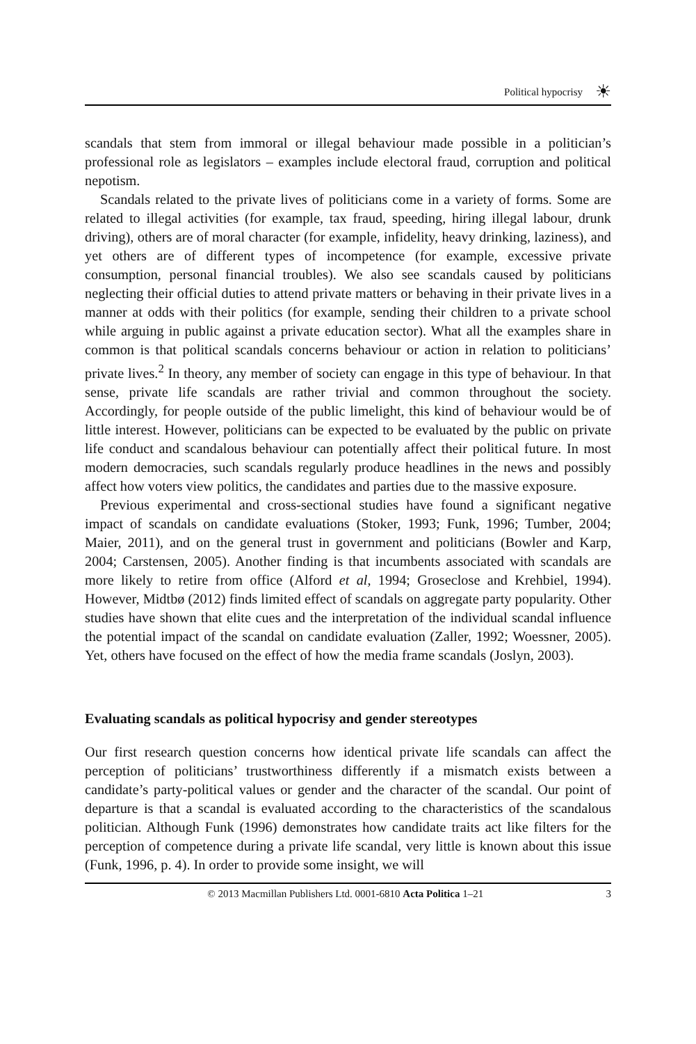Political hypocrisy ☀
scandals that stem from immoral or illegal behaviour made possible in a politician’s professional role as legislators – examples include electoral fraud, corruption and political nepotism.
Scandals related to the private lives of politicians come in a variety of forms. Some are related to illegal activities (for example, tax fraud, speeding, hiring illegal labour, drunk driving), others are of moral character (for example, infidelity, heavy drinking, laziness), and yet others are of different types of incompetence (for example, excessive private consumption, personal financial troubles). We also see scandals caused by politicians neglecting their official duties to attend private matters or behaving in their private lives in a manner at odds with their politics (for example, sending their children to a private school while arguing in public against a private education sector). What all the examples share in common is that political scandals concerns behaviour or action in relation to politicians’ private lives.<sup>2</sup> In theory, any member of society can engage in this type of behaviour. In that sense, private life scandals are rather trivial and common throughout the society. Accordingly, for people outside of the public limelight, this kind of behaviour would be of little interest. However, politicians can be expected to be evaluated by the public on private life conduct and scandalous behaviour can potentially affect their political future. In most modern democracies, such scandals regularly produce headlines in the news and possibly affect how voters view politics, the candidates and parties due to the massive exposure.
Previous experimental and cross-sectional studies have found a significant negative impact of scandals on candidate evaluations (Stoker, 1993; Funk, 1996; Tumber, 2004; Maier, 2011), and on the general trust in government and politicians (Bowler and Karp, 2004; Carstensen, 2005). Another finding is that incumbents associated with scandals are more likely to retire from office (Alford et al, 1994; Groseclose and Krehbiel, 1994). However, Midtbø (2012) finds limited effect of scandals on aggregate party popularity. Other studies have shown that elite cues and the interpretation of the individual scandal influence the potential impact of the scandal on candidate evaluation (Zaller, 1992; Woessner, 2005). Yet, others have focused on the effect of how the media frame scandals (Joslyn, 2003).
Evaluating scandals as political hypocrisy and gender stereotypes
Our first research question concerns how identical private life scandals can affect the perception of politicians’ trustworthiness differently if a mismatch exists between a candidate’s party-political values or gender and the character of the scandal. Our point of departure is that a scandal is evaluated according to the characteristics of the scandalous politician. Although Funk (1996) demonstrates how candidate traits act like filters for the perception of competence during a private life scandal, very little is known about this issue (Funk, 1996, p. 4). In order to provide some insight, we will
© 2013 Macmillan Publishers Ltd. 0001-6810 Acta Politica 1–21 3